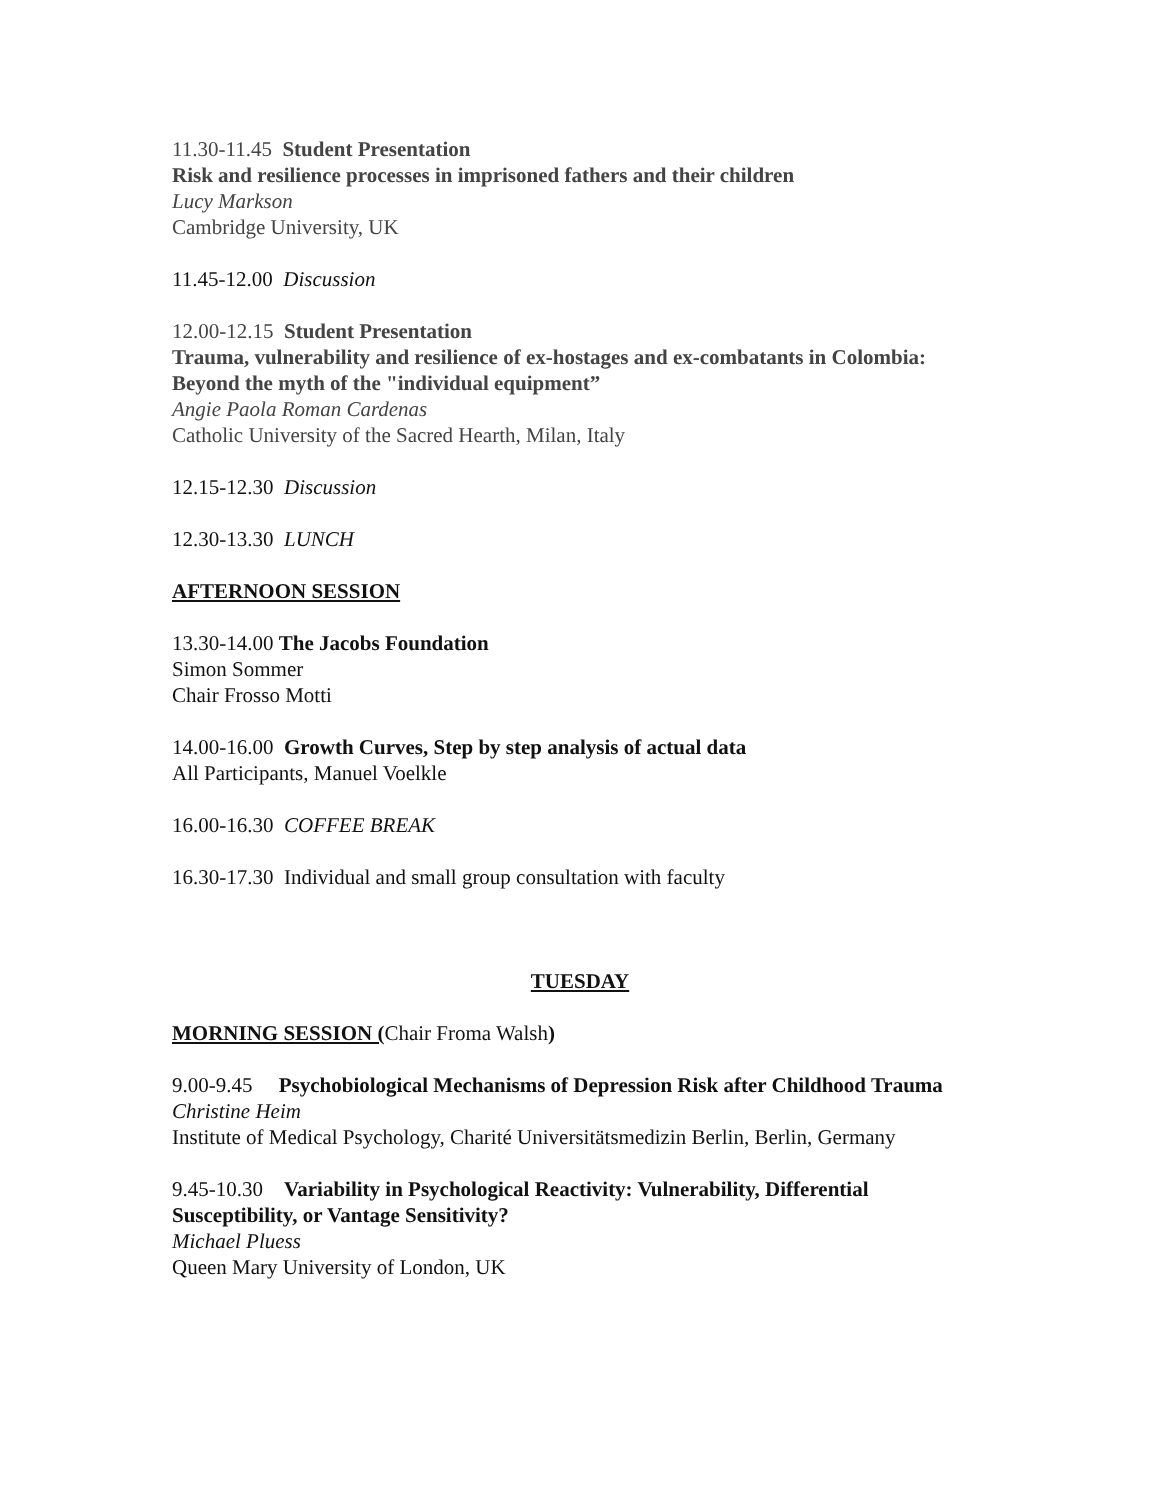11.30-11.45 Student Presentation
Risk and resilience processes in imprisoned fathers and their children
Lucy Markson
Cambridge University, UK
11.45-12.00 Discussion
12.00-12.15 Student Presentation
Trauma, vulnerability and resilience of ex-hostages and ex-combatants in Colombia: Beyond the myth of the "individual equipment”
Angie Paola Roman Cardenas
Catholic University of the Sacred Hearth, Milan, Italy
12.15-12.30 Discussion
12.30-13.30 LUNCH
AFTERNOON SESSION
13.30-14.00 The Jacobs Foundation
Simon Sommer
Chair Frosso Motti
14.00-16.00 Growth Curves, Step by step analysis of actual data
All Participants, Manuel Voelkle
16.00-16.30 COFFEE BREAK
16.30-17.30 Individual and small group consultation with faculty
TUESDAY
MORNING SESSION (Chair Froma Walsh)
9.00-9.45 Psychobiological Mechanisms of Depression Risk after Childhood Trauma
Christine Heim
Institute of Medical Psychology, Charité Universitätsmedizin Berlin, Berlin, Germany
9.45-10.30 Variability in Psychological Reactivity: Vulnerability, Differential Susceptibility, or Vantage Sensitivity?
Michael Pluess
Queen Mary University of London, UK